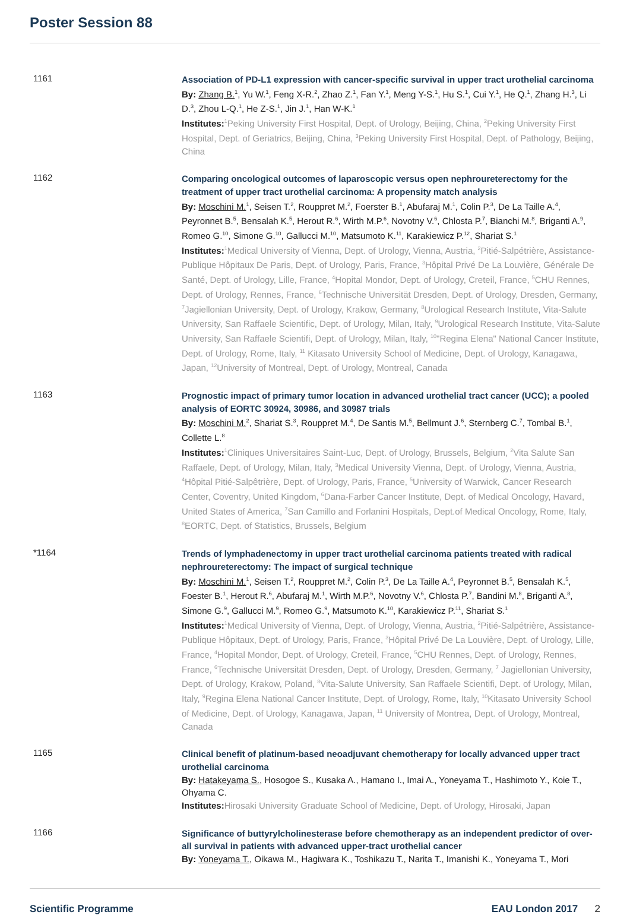Poster Session 88
1161
Association of PD-L1 expression with cancer-specific survival in upper tract urothelial carcinoma
By: Zhang B.<sup>1</sup>, Yu W.<sup>1</sup>, Feng X-R.<sup>2</sup>, Zhao Z.<sup>1</sup>, Fan Y.<sup>1</sup>, Meng Y-S.<sup>1</sup>, Hu S.<sup>1</sup>, Cui Y.<sup>1</sup>, He Q.<sup>1</sup>, Zhang H.<sup>3</sup>, Li D.<sup>3</sup>, Zhou L-Q.<sup>1</sup>, He Z-S.<sup>1</sup>, Jin J.<sup>1</sup>, Han W-K.<sup>1</sup>
Institutes:<sup>1</sup>Peking University First Hospital, Dept. of Urology, Beijing, China, <sup>2</sup>Peking University First Hospital, Dept. of Geriatrics, Beijing, China, <sup>3</sup>Peking University First Hospital, Dept. of Pathology, Beijing, China
1162
Comparing oncological outcomes of laparoscopic versus open nephroureterectomy for the treatment of upper tract urothelial carcinoma: A propensity match analysis
By: Moschini M.<sup>1</sup>, Seisen T.<sup>2</sup>, Rouppret M.<sup>2</sup>, Foerster B.<sup>1</sup>, Abufaraj M.<sup>1</sup>, Colin P.<sup>3</sup>, De La Taille A.<sup>4</sup>, Peyronnet B.<sup>5</sup>, Bensalah K.<sup>5</sup>, Herout R.<sup>6</sup>, Wirth M.P.<sup>6</sup>, Novotny V.<sup>6</sup>, Chlosta P.<sup>7</sup>, Bianchi M.<sup>8</sup>, Briganti A.<sup>9</sup>, Romeo G.<sup>10</sup>, Simone G.<sup>10</sup>, Gallucci M.<sup>10</sup>, Matsumoto K.<sup>11</sup>, Karakiewicz P.<sup>12</sup>, Shariat S.<sup>1</sup>
Institutes:<sup>1</sup>Medical University of Vienna, Dept. of Urology, Vienna, Austria, <sup>2</sup>Pitié-Salpétrière, Assistance-Publique Hôpitaux De Paris, Dept. of Urology, Paris, France, <sup>3</sup>Hôpital Privé De La Louvière, Générale De Santé, Dept. of Urology, Lille, France, <sup>4</sup>Hopital Mondor, Dept. of Urology, Creteil, France, <sup>5</sup>CHU Rennes, Dept. of Urology, Rennes, France, <sup>6</sup>Technische Universität Dresden, Dept. of Urology, Dresden, Germany, <sup>7</sup>Jagiellonian University, Dept. of Urology, Krakow, Germany, <sup>8</sup>Urological Research Institute, Vita-Salute University, San Raffaele Scientific, Dept. of Urology, Milan, Italy, <sup>9</sup>Urological Research Institute, Vita-Salute University, San Raffaele Scientifi, Dept. of Urology, Milan, Italy, <sup>10</sup>"Regina Elena" National Cancer Institute, Dept. of Urology, Rome, Italy, <sup>11</sup> Kitasato University School of Medicine, Dept. of Urology, Kanagawa, Japan, <sup>12</sup>University of Montreal, Dept. of Urology, Montreal, Canada
1163
Prognostic impact of primary tumor location in advanced urothelial tract cancer (UCC); a pooled analysis of EORTC 30924, 30986, and 30987 trials
By: Moschini M.<sup>2</sup>, Shariat S.<sup>3</sup>, Rouppret M.<sup>4</sup>, De Santis M.<sup>5</sup>, Bellmunt J.<sup>6</sup>, Sternberg C.<sup>7</sup>, Tombal B.<sup>1</sup>, Collette L.<sup>8</sup>
Institutes:<sup>1</sup>Cliniques Universitaires Saint-Luc, Dept. of Urology, Brussels, Belgium, <sup>2</sup>Vita Salute San Raffaele, Dept. of Urology, Milan, Italy, <sup>3</sup>Medical University Vienna, Dept. of Urology, Vienna, Austria, <sup>4</sup>Hôpital Pitié-Salpêtrière, Dept. of Urology, Paris, France, <sup>5</sup>University of Warwick, Cancer Research Center, Coventry, United Kingdom, <sup>6</sup>Dana-Farber Cancer Institute, Dept. of Medical Oncology, Havard, United States of America, <sup>7</sup>San Camillo and Forlanini Hospitals, Dept.of Medical Oncology, Rome, Italy, <sup>8</sup>EORTC, Dept. of Statistics, Brussels, Belgium
*1164
Trends of lymphadenectomy in upper tract urothelial carcinoma patients treated with radical nephroureterectomy: The impact of surgical technique
By: Moschini M.<sup>1</sup>, Seisen T.<sup>2</sup>, Rouppret M.<sup>2</sup>, Colin P.<sup>3</sup>, De La Taille A.<sup>4</sup>, Peyronnet B.<sup>5</sup>, Bensalah K.<sup>5</sup>, Foester B.<sup>1</sup>, Herout R.<sup>6</sup>, Abufaraj M.<sup>1</sup>, Wirth M.P.<sup>6</sup>, Novotny V.<sup>6</sup>, Chlosta P.<sup>7</sup>, Bandini M.<sup>8</sup>, Briganti A.<sup>8</sup>, Simone G.<sup>9</sup>, Gallucci M.<sup>9</sup>, Romeo G.<sup>9</sup>, Matsumoto K.<sup>10</sup>, Karakiewicz P.<sup>11</sup>, Shariat S.<sup>1</sup>
Institutes:<sup>1</sup>Medical University of Vienna, Dept. of Urology, Vienna, Austria, <sup>2</sup>Pitié-Salpétrière, Assistance-Publique Hôpitaux, Dept. of Urology, Paris, France, <sup>3</sup>Hôpital Privé De La Louvière, Dept. of Urology, Lille, France, <sup>4</sup>Hopital Mondor, Dept. of Urology, Creteil, France, <sup>5</sup>CHU Rennes, Dept. of Urology, Rennes, France, <sup>6</sup>Technische Universität Dresden, Dept. of Urology, Dresden, Germany, <sup>7</sup> Jagiellonian University, Dept. of Urology, Krakow, Poland, <sup>8</sup>Vita-Salute University, San Raffaele Scientifi, Dept. of Urology, Milan, Italy, <sup>9</sup>Regina Elena National Cancer Institute, Dept. of Urology, Rome, Italy, <sup>10</sup>Kitasato University School of Medicine, Dept. of Urology, Kanagawa, Japan, <sup>11</sup> University of Montrea, Dept. of Urology, Montreal, Canada
1165
Clinical benefit of platinum-based neoadjuvant chemotherapy for locally advanced upper tract urothelial carcinoma
By: Hatakeyama S., Hosogoe S., Kusaka A., Hamano I., Imai A., Yoneyama T., Hashimoto Y., Koie T., Ohyama C.
Institutes: Hirosaki University Graduate School of Medicine, Dept. of Urology, Hirosaki, Japan
1166
Significance of buttyrylcholinesterase before chemotherapy as an independent predictor of over-all survival in patients with advanced upper-tract urothelial cancer
By: Yoneyama T., Oikawa M., Hagiwara K., Toshikazu T., Narita T., Imanishi K., Yoneyama T., Mori
Scientific Programme EAU London 2017 2